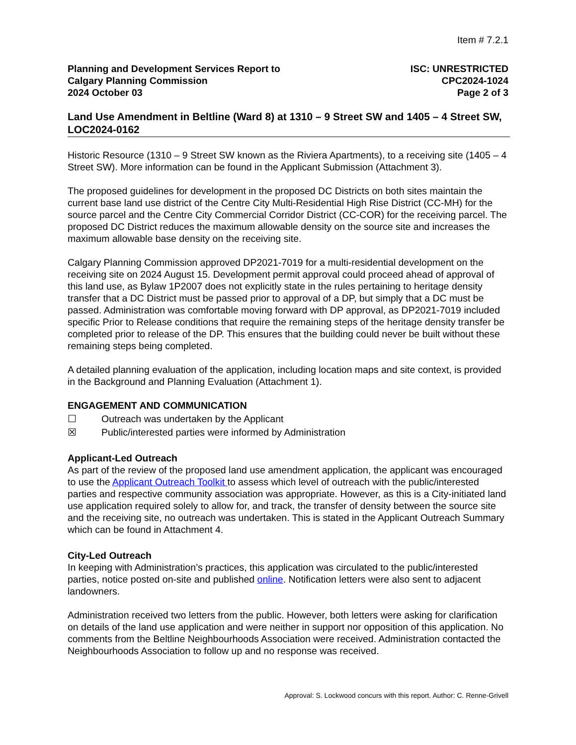Item # 7.2.1
Planning and Development Services Report to
Calgary Planning Commission
2024 October 03
ISC: UNRESTRICTED
CPC2024-1024
Page 2 of 3
Land Use Amendment in Beltline (Ward 8) at 1310 – 9 Street SW and 1405 – 4 Street SW, LOC2024-0162
Historic Resource (1310 – 9 Street SW known as the Riviera Apartments), to a receiving site (1405 – 4 Street SW). More information can be found in the Applicant Submission (Attachment 3).
The proposed guidelines for development in the proposed DC Districts on both sites maintain the current base land use district of the Centre City Multi-Residential High Rise District (CC-MH) for the source parcel and the Centre City Commercial Corridor District (CC-COR) for the receiving parcel. The proposed DC District reduces the maximum allowable density on the source site and increases the maximum allowable base density on the receiving site.
Calgary Planning Commission approved DP2021-7019 for a multi-residential development on the receiving site on 2024 August 15. Development permit approval could proceed ahead of approval of this land use, as Bylaw 1P2007 does not explicitly state in the rules pertaining to heritage density transfer that a DC District must be passed prior to approval of a DP, but simply that a DC must be passed. Administration was comfortable moving forward with DP approval, as DP2021-7019 included specific Prior to Release conditions that require the remaining steps of the heritage density transfer be completed prior to release of the DP. This ensures that the building could never be built without these remaining steps being completed.
A detailed planning evaluation of the application, including location maps and site context, is provided in the Background and Planning Evaluation (Attachment 1).
ENGAGEMENT AND COMMUNICATION
☐ Outreach was undertaken by the Applicant
☒ Public/interested parties were informed by Administration
Applicant-Led Outreach
As part of the review of the proposed land use amendment application, the applicant was encouraged to use the Applicant Outreach Toolkit to assess which level of outreach with the public/interested parties and respective community association was appropriate. However, as this is a City-initiated land use application required solely to allow for, and track, the transfer of density between the source site and the receiving site, no outreach was undertaken. This is stated in the Applicant Outreach Summary which can be found in Attachment 4.
City-Led Outreach
In keeping with Administration’s practices, this application was circulated to the public/interested parties, notice posted on-site and published online. Notification letters were also sent to adjacent landowners.
Administration received two letters from the public. However, both letters were asking for clarification on details of the land use application and were neither in support nor opposition of this application. No comments from the Beltline Neighbourhoods Association were received. Administration contacted the Neighbourhoods Association to follow up and no response was received.
Approval: S. Lockwood concurs with this report. Author: C. Renne-Grivell